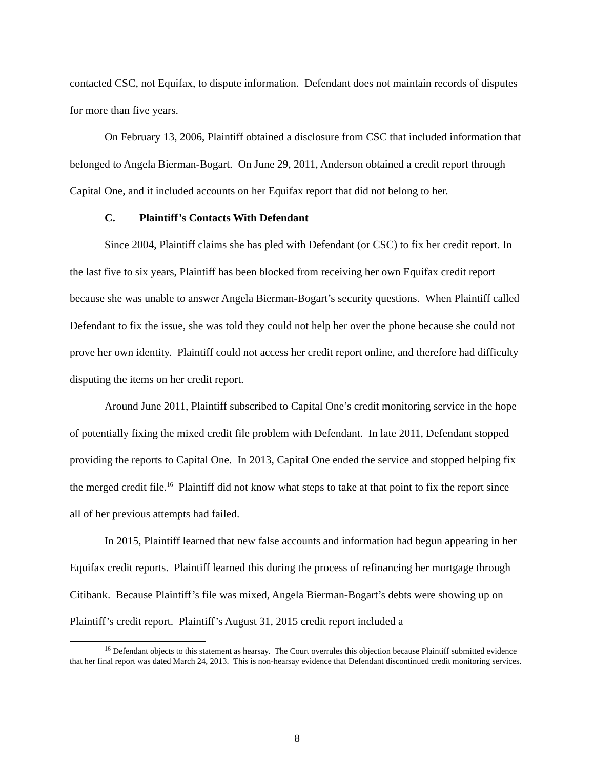contacted CSC, not Equifax, to dispute information. Defendant does not maintain records of disputes for more than five years.
On February 13, 2006, Plaintiff obtained a disclosure from CSC that included information that belonged to Angela Bierman-Bogart. On June 29, 2011, Anderson obtained a credit report through Capital One, and it included accounts on her Equifax report that did not belong to her.
C. Plaintiff’s Contacts With Defendant
Since 2004, Plaintiff claims she has pled with Defendant (or CSC) to fix her credit report. In the last five to six years, Plaintiff has been blocked from receiving her own Equifax credit report because she was unable to answer Angela Bierman-Bogart’s security questions. When Plaintiff called Defendant to fix the issue, she was told they could not help her over the phone because she could not prove her own identity. Plaintiff could not access her credit report online, and therefore had difficulty disputing the items on her credit report.
Around June 2011, Plaintiff subscribed to Capital One’s credit monitoring service in the hope of potentially fixing the mixed credit file problem with Defendant. In late 2011, Defendant stopped providing the reports to Capital One. In 2013, Capital One ended the service and stopped helping fix the merged credit file.<sup>16</sup> Plaintiff did not know what steps to take at that point to fix the report since all of her previous attempts had failed.
In 2015, Plaintiff learned that new false accounts and information had begun appearing in her Equifax credit reports. Plaintiff learned this during the process of refinancing her mortgage through Citibank. Because Plaintiff’s file was mixed, Angela Bierman-Bogart’s debts were showing up on Plaintiff’s credit report. Plaintiff’s August 31, 2015 credit report included a
<sup>16</sup> Defendant objects to this statement as hearsay. The Court overrules this objection because Plaintiff submitted evidence that her final report was dated March 24, 2013. This is non-hearsay evidence that Defendant discontinued credit monitoring services.
8